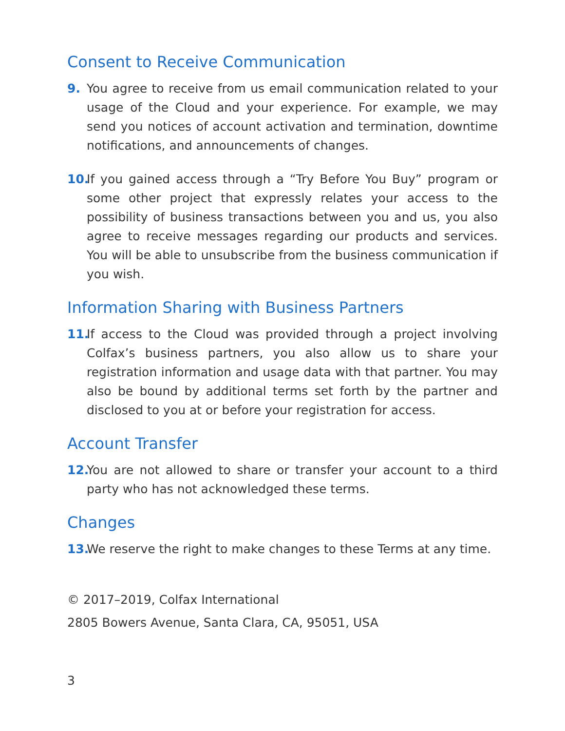Consent to Receive Communication
9. You agree to receive from us email communication related to your usage of the Cloud and your experience. For example, we may send you notices of account activation and termination, downtime notifications, and announcements of changes.
10. If you gained access through a “Try Before You Buy” program or some other project that expressly relates your access to the possibility of business transactions between you and us, you also agree to receive messages regarding our products and services. You will be able to unsubscribe from the business communication if you wish.
Information Sharing with Business Partners
11. If access to the Cloud was provided through a project involving Colfax’s business partners, you also allow us to share your registration information and usage data with that partner. You may also be bound by additional terms set forth by the partner and disclosed to you at or before your registration for access.
Account Transfer
12. You are not allowed to share or transfer your account to a third party who has not acknowledged these terms.
Changes
13. We reserve the right to make changes to these Terms at any time.
© 2017–2019, Colfax International
2805 Bowers Avenue, Santa Clara, CA, 95051, USA
3